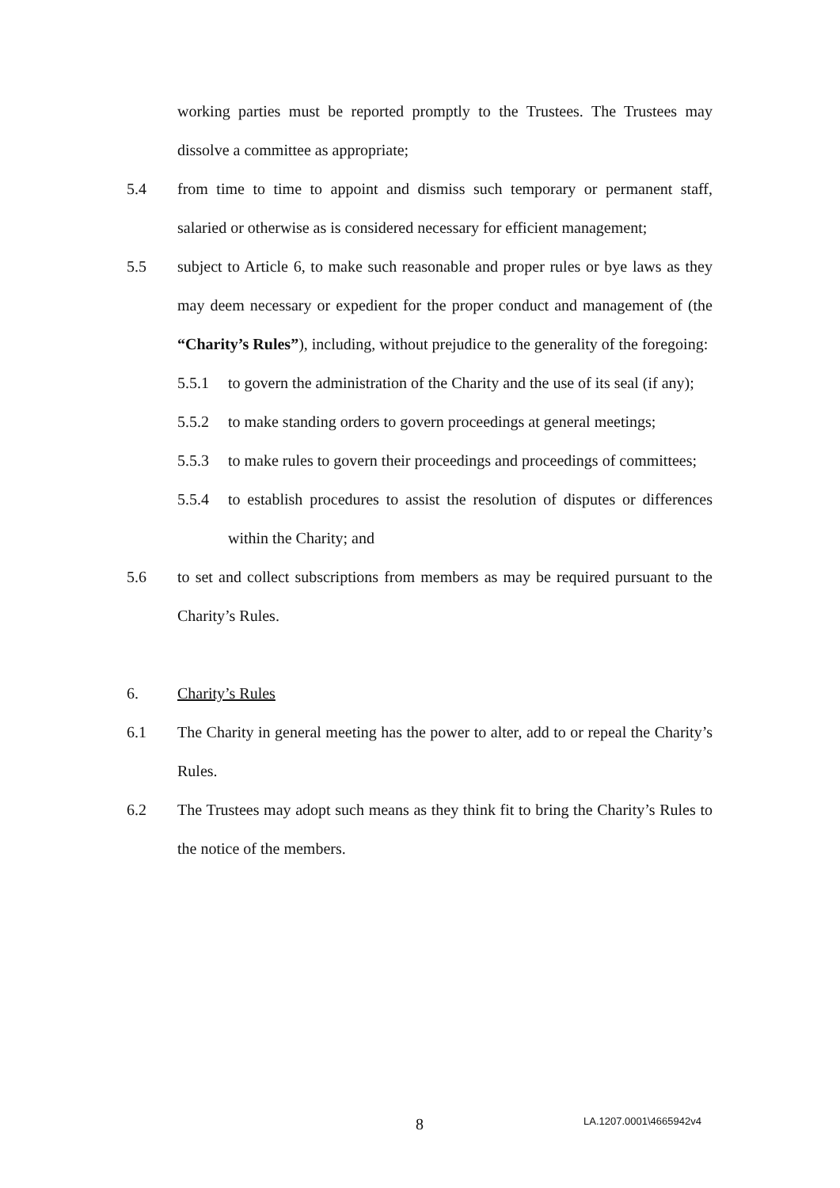working parties must be reported promptly to the Trustees. The Trustees may dissolve a committee as appropriate;
5.4 from time to time to appoint and dismiss such temporary or permanent staff, salaried or otherwise as is considered necessary for efficient management;
5.5 subject to Article 6, to make such reasonable and proper rules or bye laws as they may deem necessary or expedient for the proper conduct and management of (the “Charity’s Rules”), including, without prejudice to the generality of the foregoing:
5.5.1 to govern the administration of the Charity and the use of its seal (if any);
5.5.2 to make standing orders to govern proceedings at general meetings;
5.5.3 to make rules to govern their proceedings and proceedings of committees;
5.5.4 to establish procedures to assist the resolution of disputes or differences within the Charity; and
5.6 to set and collect subscriptions from members as may be required pursuant to the Charity’s Rules.
6. Charity’s Rules
6.1 The Charity in general meeting has the power to alter, add to or repeal the Charity’s Rules.
6.2 The Trustees may adopt such means as they think fit to bring the Charity’s Rules to the notice of the members.
8 LA.1207.0001\4665942v4